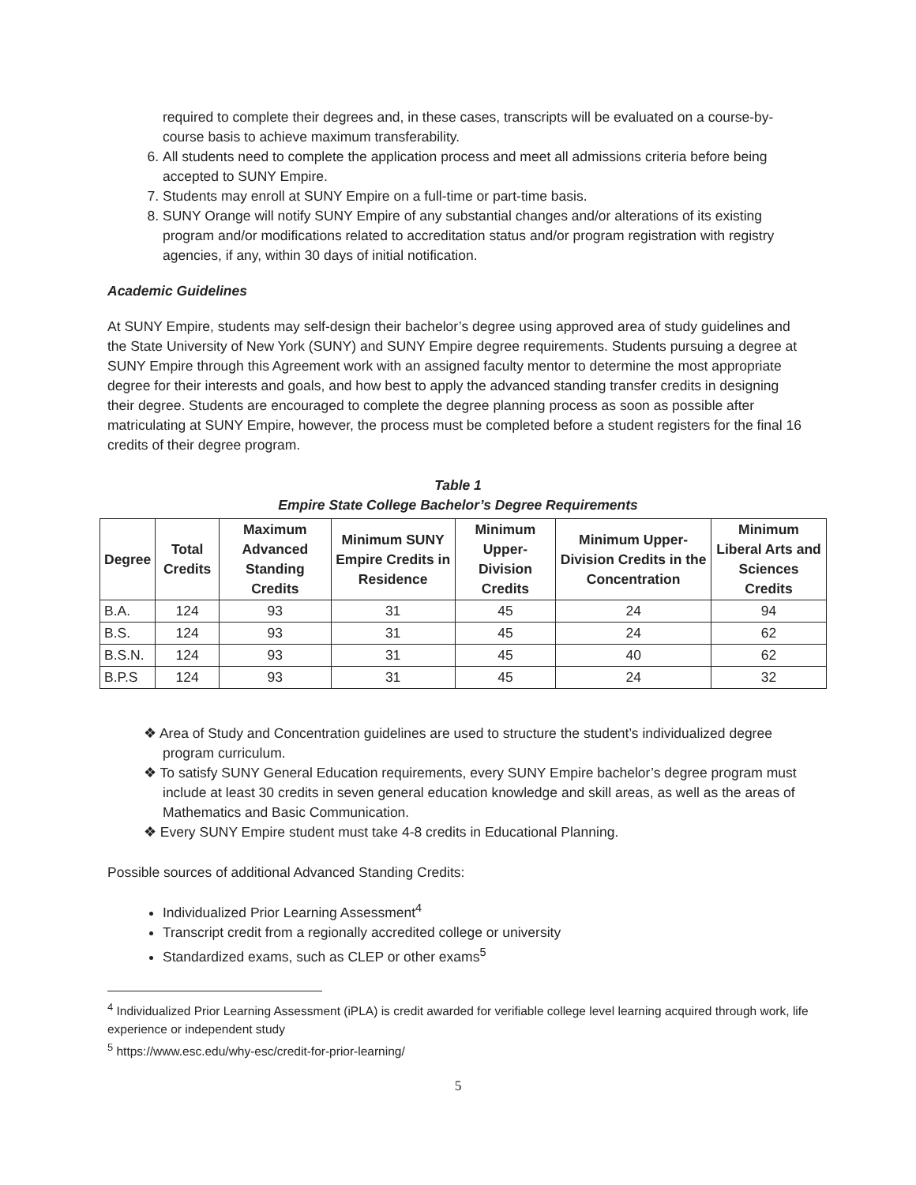required to complete their degrees and, in these cases, transcripts will be evaluated on a course-by-course basis to achieve maximum transferability.
6. All students need to complete the application process and meet all admissions criteria before being accepted to SUNY Empire.
7. Students may enroll at SUNY Empire on a full-time or part-time basis.
8. SUNY Orange will notify SUNY Empire of any substantial changes and/or alterations of its existing program and/or modifications related to accreditation status and/or program registration with registry agencies, if any, within 30 days of initial notification.
Academic Guidelines
At SUNY Empire, students may self-design their bachelor’s degree using approved area of study guidelines and the State University of New York (SUNY) and SUNY Empire degree requirements. Students pursuing a degree at SUNY Empire through this Agreement work with an assigned faculty mentor to determine the most appropriate degree for their interests and goals, and how best to apply the advanced standing transfer credits in designing their degree. Students are encouraged to complete the degree planning process as soon as possible after matriculating at SUNY Empire, however, the process must be completed before a student registers for the final 16 credits of their degree program.
Table 1
Empire State College Bachelor’s Degree Requirements
| Degree | Total Credits | Maximum Advanced Standing Credits | Minimum SUNY Empire Credits in Residence | Minimum Upper-Division Credits | Minimum Upper-Division Credits in the Concentration | Minimum Liberal Arts and Sciences Credits |
| --- | --- | --- | --- | --- | --- | --- |
| B.A. | 124 | 93 | 31 | 45 | 24 | 94 |
| B.S. | 124 | 93 | 31 | 45 | 24 | 62 |
| B.S.N. | 124 | 93 | 31 | 45 | 40 | 62 |
| B.P.S | 124 | 93 | 31 | 45 | 24 | 32 |
❖ Area of Study and Concentration guidelines are used to structure the student’s individualized degree program curriculum.
❖ To satisfy SUNY General Education requirements, every SUNY Empire bachelor’s degree program must include at least 30 credits in seven general education knowledge and skill areas, as well as the areas of Mathematics and Basic Communication.
❖ Every SUNY Empire student must take 4-8 credits in Educational Planning.
Possible sources of additional Advanced Standing Credits:
Individualized Prior Learning Assessment<sup>4</sup>
Transcript credit from a regionally accredited college or university
Standardized exams, such as CLEP or other exams<sup>5</sup>
<sup>4</sup> Individualized Prior Learning Assessment (iPLA) is credit awarded for verifiable college level learning acquired through work, life experience or independent study
<sup>5</sup> https://www.esc.edu/why-esc/credit-for-prior-learning/
5